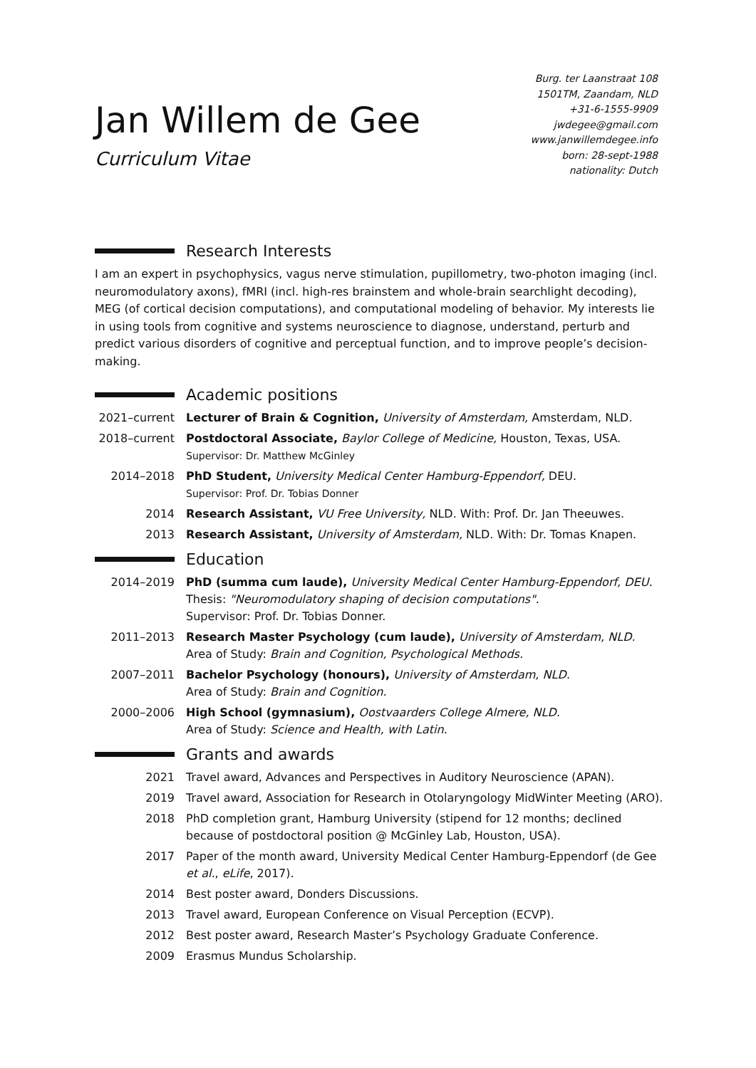Jan Willem de Gee
Curriculum Vitae
Burg. ter Laanstraat 108
1501TM, Zaandam, NLD
+31-6-1555-9909
jwdegee@gmail.com
www.janwillemdegee.info
born: 28-sept-1988
nationality: Dutch
Research Interests
I am an expert in psychophysics, vagus nerve stimulation, pupillometry, two-photon imaging (incl. neuromodulatory axons), fMRI (incl. high-res brainstem and whole-brain searchlight decoding), MEG (of cortical decision computations), and computational modeling of behavior. My interests lie in using tools from cognitive and systems neuroscience to diagnose, understand, perturb and predict various disorders of cognitive and perceptual function, and to improve people’s decision-making.
Academic positions
2021–current
Lecturer of Brain & Cognition, University of Amsterdam, Amsterdam, NLD.
2018–current
Postdoctoral Associate, Baylor College of Medicine, Houston, Texas, USA.
Supervisor: Dr. Matthew McGinley
2014–2018 PhD Student, University Medical Center Hamburg-Eppendorf, DEU.
Supervisor: Prof. Dr. Tobias Donner
2014 Research Assistant, VU Free University, NLD. With: Prof. Dr. Jan Theeuwes.
2013 Research Assistant, University of Amsterdam, NLD. With: Dr. Tomas Knapen.
Education
2014–2019 PhD (summa cum laude), University Medical Center Hamburg-Eppendorf, DEU.
Thesis: "Neuromodulatory shaping of decision computations".
Supervisor: Prof. Dr. Tobias Donner.
2011–2013 Research Master Psychology (cum laude), University of Amsterdam, NLD.
Area of Study: Brain and Cognition, Psychological Methods.
2007–2011 Bachelor Psychology (honours), University of Amsterdam, NLD.
Area of Study: Brain and Cognition.
2000–2006 High School (gymnasium), Oostvaarders College Almere, NLD.
Area of Study: Science and Health, with Latin.
Grants and awards
2021 Travel award, Advances and Perspectives in Auditory Neuroscience (APAN).
2019 Travel award, Association for Research in Otolaryngology MidWinter Meeting (ARO).
2018 PhD completion grant, Hamburg University (stipend for 12 months; declined because of postdoctoral position @ McGinley Lab, Houston, USA).
2017 Paper of the month award, University Medical Center Hamburg-Eppendorf (de Gee et al., eLife, 2017).
2014 Best poster award, Donders Discussions.
2013 Travel award, European Conference on Visual Perception (ECVP).
2012 Best poster award, Research Master’s Psychology Graduate Conference.
2009 Erasmus Mundus Scholarship.